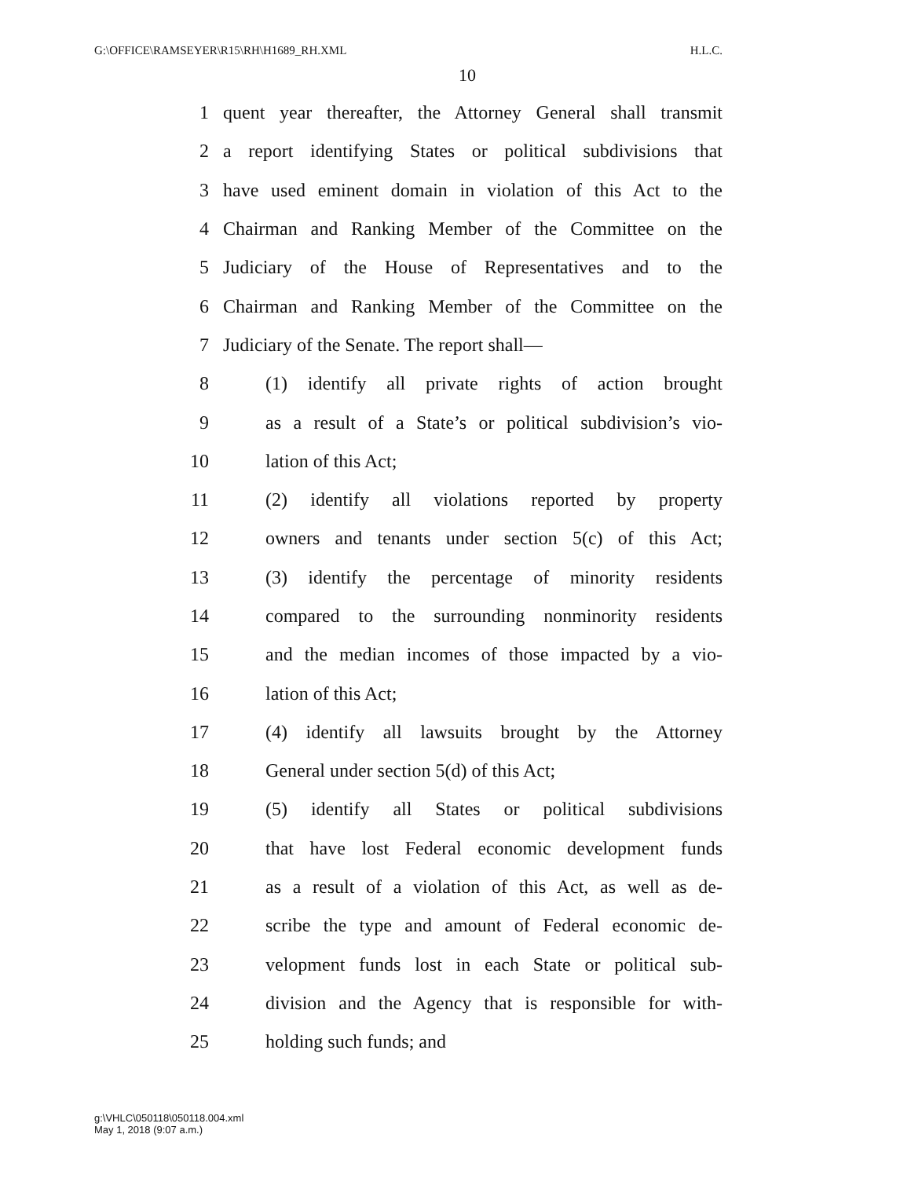G:\OFFICE\RAMSEYER\R15\RH\H1689_RH.XML H.L.C.
10
1 quent year thereafter, the Attorney General shall transmit
2 a report identifying States or political subdivisions that
3 have used eminent domain in violation of this Act to the
4 Chairman and Ranking Member of the Committee on the
5 Judiciary of the House of Representatives and to the
6 Chairman and Ranking Member of the Committee on the
7 Judiciary of the Senate. The report shall—
8 (1) identify all private rights of action brought
9 as a result of a State’s or political subdivision’s vio-
10 lation of this Act;
11 (2) identify all violations reported by property
12 owners and tenants under section 5(c) of this Act;
13 (3) identify the percentage of minority residents
14 compared to the surrounding nonminority residents
15 and the median incomes of those impacted by a vio-
16 lation of this Act;
17 (4) identify all lawsuits brought by the Attorney
18 General under section 5(d) of this Act;
19 (5) identify all States or political subdivisions
20 that have lost Federal economic development funds
21 as a result of a violation of this Act, as well as de-
22 scribe the type and amount of Federal economic de-
23 velopment funds lost in each State or political sub-
24 division and the Agency that is responsible for with-
25 holding such funds; and
g:\VHLC\050118\050118.004.xml
May 1, 2018 (9:07 a.m.)